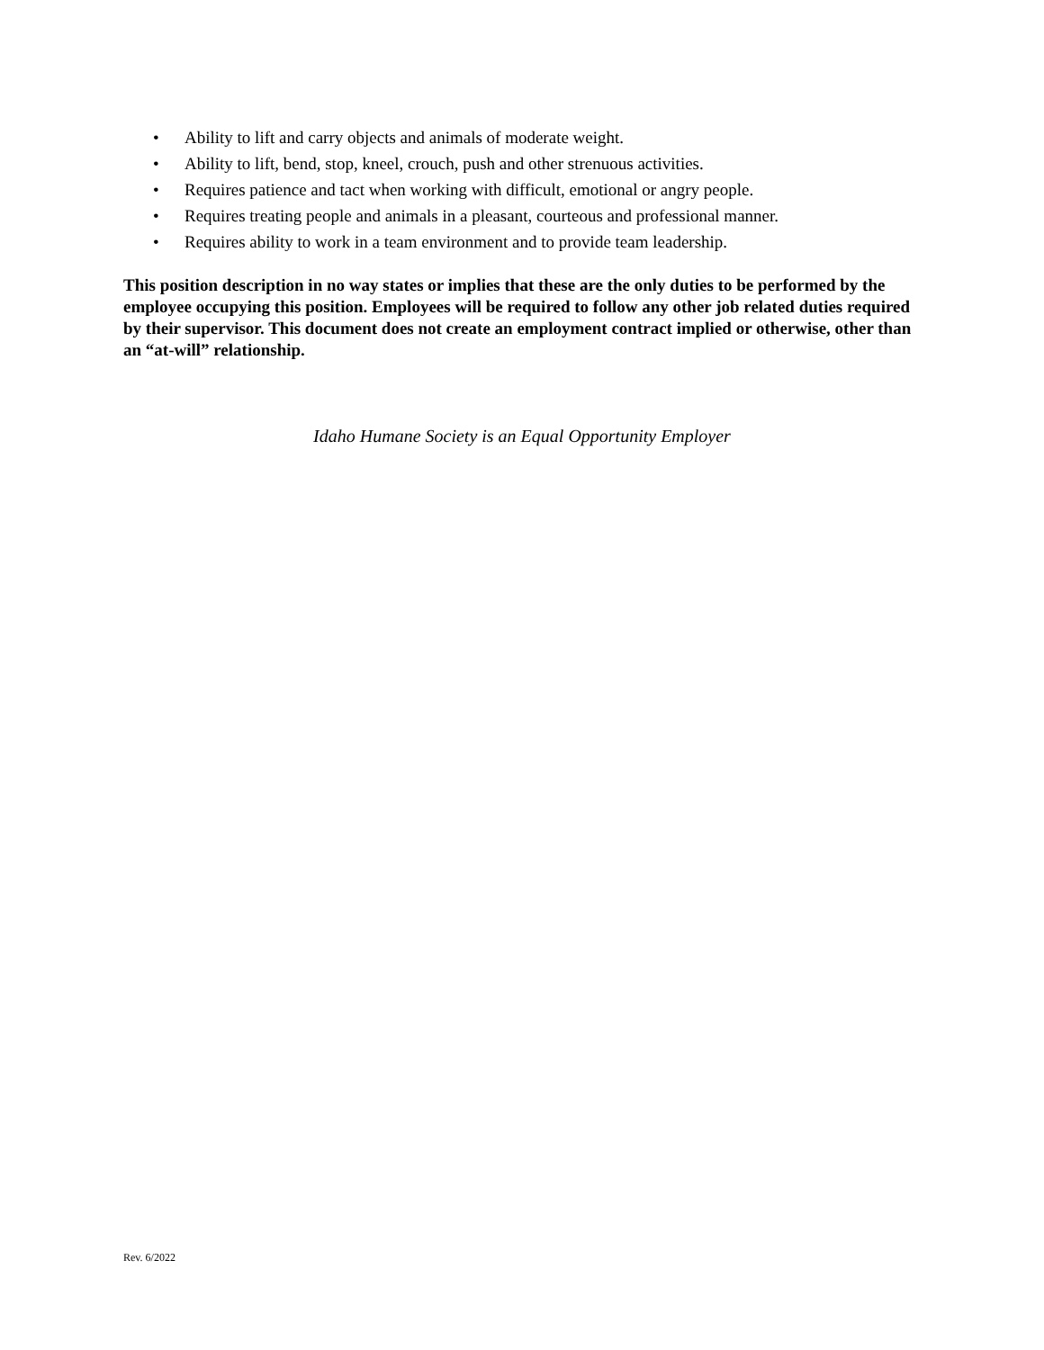• Ability to lift and carry objects and animals of moderate weight.
• Ability to lift, bend, stop, kneel, crouch, push and other strenuous activities.
• Requires patience and tact when working with difficult, emotional or angry people.
• Requires treating people and animals in a pleasant, courteous and professional manner.
• Requires ability to work in a team environment and to provide team leadership.
This position description in no way states or implies that these are the only duties to be performed by the employee occupying this position. Employees will be required to follow any other job related duties required by their supervisor. This document does not create an employment contract implied or otherwise, other than an “at-will” relationship.
Idaho Humane Society is an Equal Opportunity Employer
Rev. 6/2022